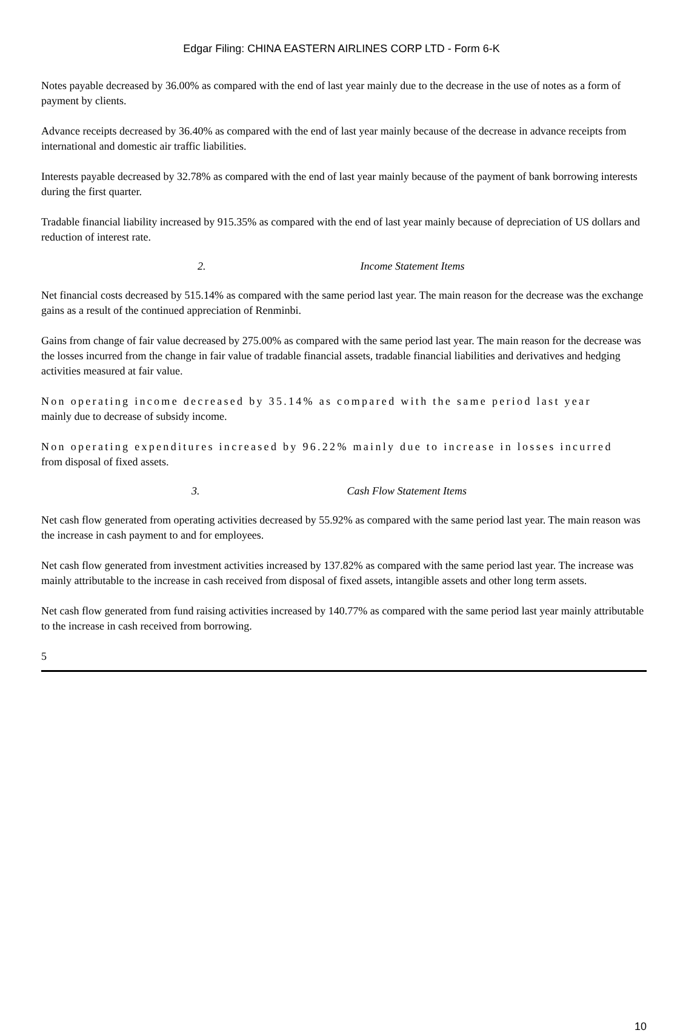Edgar Filing: CHINA EASTERN AIRLINES CORP LTD - Form 6-K
Notes payable decreased by 36.00% as compared with the end of last year mainly due to the decrease in the use of notes as a form of payment by clients.
Advance receipts decreased by 36.40% as compared with the end of last year mainly because of the decrease in advance receipts from international and domestic air traffic liabilities.
Interests payable decreased by 32.78% as compared with the end of last year mainly because of the payment of bank borrowing interests during the first quarter.
Tradable financial liability increased by 915.35% as compared with the end of last year mainly because of depreciation of US dollars and reduction of interest rate.
2. Income Statement Items
Net financial costs decreased by 515.14% as compared with the same period last year. The main reason for the decrease was the exchange gains as a result of the continued appreciation of Renminbi.
Gains from change of fair value decreased by 275.00% as compared with the same period last year. The main reason for the decrease was the losses incurred from the change in fair value of tradable financial assets, tradable financial liabilities and derivatives and hedging activities measured at fair value.
Non operating income decreased by 35.14% as compared with the same period last year
mainly due to decrease of subsidy income.
Non operating expenditures increased by 96.22% mainly due to increase in losses incurred
from disposal of fixed assets.
3. Cash Flow Statement Items
Net cash flow generated from operating activities decreased by 55.92% as compared with the same period last year. The main reason was the increase in cash payment to and for employees.
Net cash flow generated from investment activities increased by 137.82% as compared with the same period last year. The increase was mainly attributable to the increase in cash received from disposal of fixed assets, intangible assets and other long term assets.
Net cash flow generated from fund raising activities increased by 140.77% as compared with the same period last year mainly attributable to the increase in cash received from borrowing.
5
10